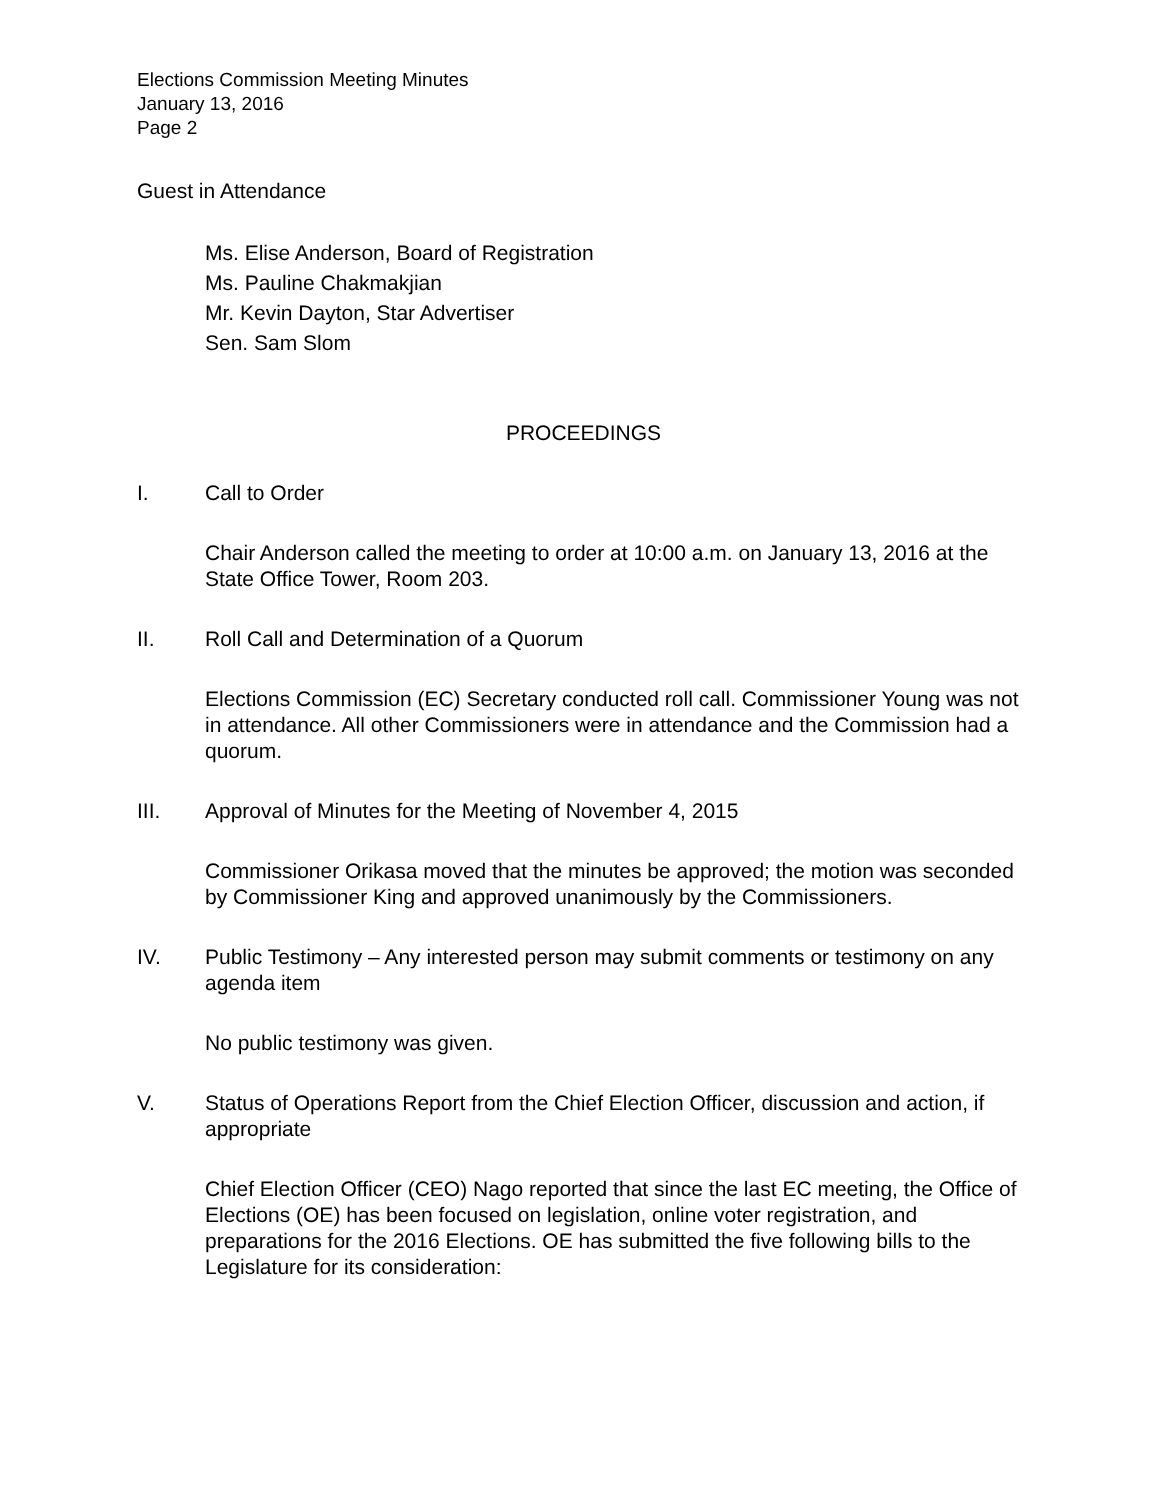Elections Commission Meeting Minutes
January 13, 2016
Page 2
Guest in Attendance
Ms. Elise Anderson, Board of Registration
Ms. Pauline Chakmakjian
Mr. Kevin Dayton, Star Advertiser
Sen. Sam Slom
PROCEEDINGS
I. Call to Order
Chair Anderson called the meeting to order at 10:00 a.m. on January 13, 2016 at the State Office Tower, Room 203.
II. Roll Call and Determination of a Quorum
Elections Commission (EC) Secretary conducted roll call. Commissioner Young was not in attendance. All other Commissioners were in attendance and the Commission had a quorum.
III. Approval of Minutes for the Meeting of November 4, 2015
Commissioner Orikasa moved that the minutes be approved; the motion was seconded by Commissioner King and approved unanimously by the Commissioners.
IV. Public Testimony – Any interested person may submit comments or testimony on any agenda item
No public testimony was given.
V. Status of Operations Report from the Chief Election Officer, discussion and action, if appropriate
Chief Election Officer (CEO) Nago reported that since the last EC meeting, the Office of Elections (OE) has been focused on legislation, online voter registration, and preparations for the 2016 Elections. OE has submitted the five following bills to the Legislature for its consideration: